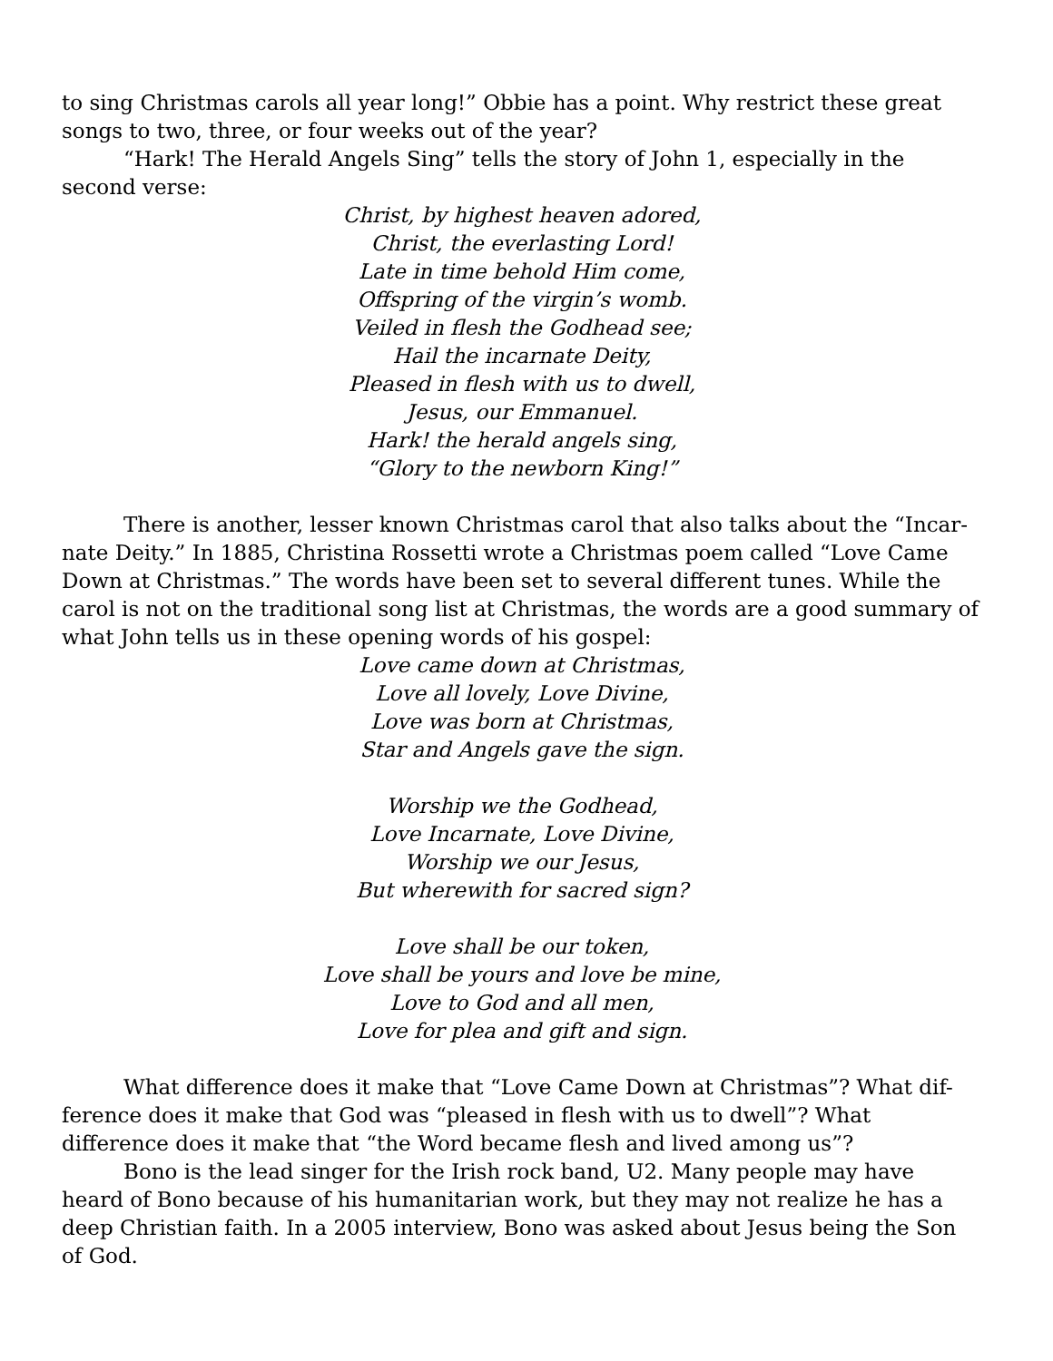to sing Christmas carols all year long!” Obbie has a point. Why restrict these great songs to two, three, or four weeks out of the year?
“Hark! The Herald Angels Sing” tells the story of John 1, especially in the second verse:
Christ, by highest heaven adored,
Christ, the everlasting Lord!
Late in time behold Him come,
Offspring of the virgin’s womb.
Veiled in flesh the Godhead see;
Hail the incarnate Deity,
Pleased in flesh with us to dwell,
Jesus, our Emmanuel.
Hark! the herald angels sing,
“Glory to the newborn King!”
There is another, lesser known Christmas carol that also talks about the “Incar-nate Deity.” In 1885, Christina Rossetti wrote a Christmas poem called “Love Came Down at Christmas.” The words have been set to several different tunes. While the carol is not on the traditional song list at Christmas, the words are a good summary of what John tells us in these opening words of his gospel:
Love came down at Christmas,
Love all lovely, Love Divine,
Love was born at Christmas,
Star and Angels gave the sign.
Worship we the Godhead,
Love Incarnate, Love Divine,
Worship we our Jesus,
But wherewith for sacred sign?
Love shall be our token,
Love shall be yours and love be mine,
Love to God and all men,
Love for plea and gift and sign.
What difference does it make that “Love Came Down at Christmas”? What dif-ference does it make that God was “pleased in flesh with us to dwell”? What difference does it make that “the Word became flesh and lived among us”?
Bono is the lead singer for the Irish rock band, U2. Many people may have heard of Bono because of his humanitarian work, but they may not realize he has a deep Christian faith. In a 2005 interview, Bono was asked about Jesus being the Son of God.